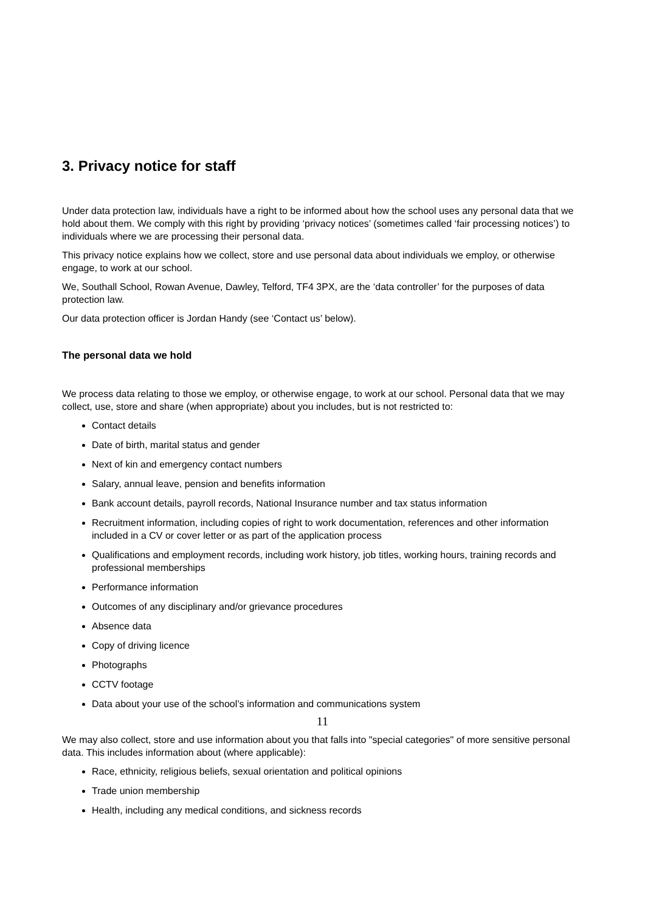3. Privacy notice for staff
Under data protection law, individuals have a right to be informed about how the school uses any personal data that we hold about them. We comply with this right by providing ‘privacy notices’ (sometimes called ‘fair processing notices’) to individuals where we are processing their personal data.
This privacy notice explains how we collect, store and use personal data about individuals we employ, or otherwise engage, to work at our school.
We, Southall School, Rowan Avenue, Dawley, Telford, TF4 3PX, are the ‘data controller’ for the purposes of data protection law.
Our data protection officer is Jordan Handy (see ‘Contact us’ below).
The personal data we hold
We process data relating to those we employ, or otherwise engage, to work at our school. Personal data that we may collect, use, store and share (when appropriate) about you includes, but is not restricted to:
Contact details
Date of birth, marital status and gender
Next of kin and emergency contact numbers
Salary, annual leave, pension and benefits information
Bank account details, payroll records, National Insurance number and tax status information
Recruitment information, including copies of right to work documentation, references and other information included in a CV or cover letter or as part of the application process
Qualifications and employment records, including work history, job titles, working hours, training records and professional memberships
Performance information
Outcomes of any disciplinary and/or grievance procedures
Absence data
Copy of driving licence
Photographs
CCTV footage
Data about your use of the school’s information and communications system
We may also collect, store and use information about you that falls into "special categories" of more sensitive personal data. This includes information about (where applicable):
Race, ethnicity, religious beliefs, sexual orientation and political opinions
Trade union membership
Health, including any medical conditions, and sickness records
11